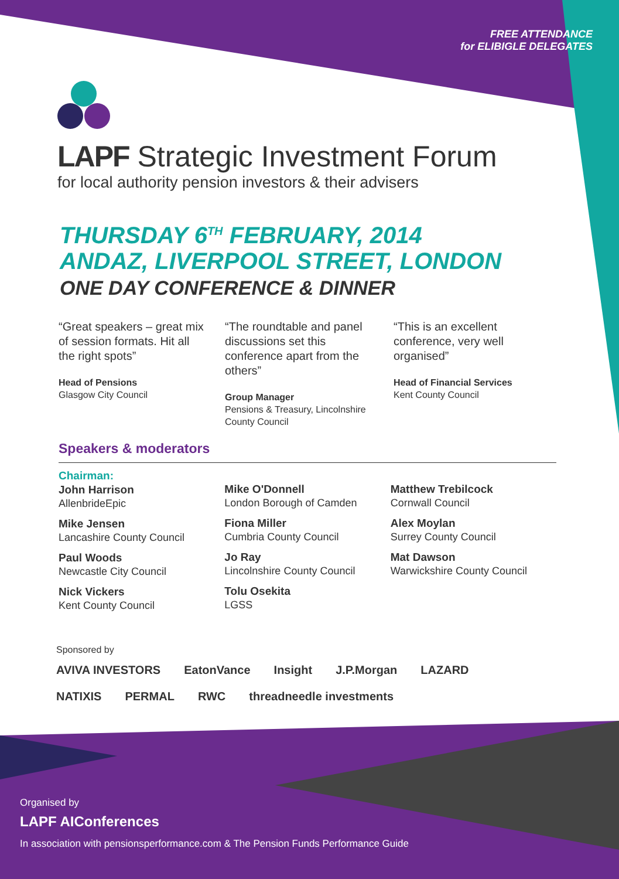FREE ATTENDANCE
for ELIBIGLE DELEGATES
LAPF Strategic Investment Forum
for local authority pension investors & their advisers
THURSDAY 6<sup>TH</sup> FEBRUARY, 2014
ANDAZ, LIVERPOOL STREET, LONDON
ONE DAY CONFERENCE & DINNER
“Great speakers – great mix of session formats. Hit all the right spots”
Head of Pensions
Glasgow City Council
“The roundtable and panel discussions set this conference apart from the others”
Group Manager
Pensions & Treasury, Lincolnshire County Council
“This is an excellent conference, very well organised”
Head of Financial Services
Kent County Council
Speakers & moderators
Chairman:
John Harrison
AllenbrideEpic
Mike Jensen
Lancashire County Council
Paul Woods
Newcastle City Council
Nick Vickers
Kent County Council
Mike O'Donnell
London Borough of Camden
Fiona Miller
Cumbria County Council
Jo Ray
Lincolnshire County Council
Tolu Osekita
LGSS
Matthew Trebilcock
Cornwall Council
Alex Moylan
Surrey County Council
Mat Dawson
Warwickshire County Council
Sponsored by
AVIVA INVESTORS EatonVance Insight J.P.Morgan LAZARD NATIXIS PERMAL RWC threadneedle investments
Organised by
LAPF AIConferences
In association with pensionsperformance.com & The Pension Funds Performance Guide